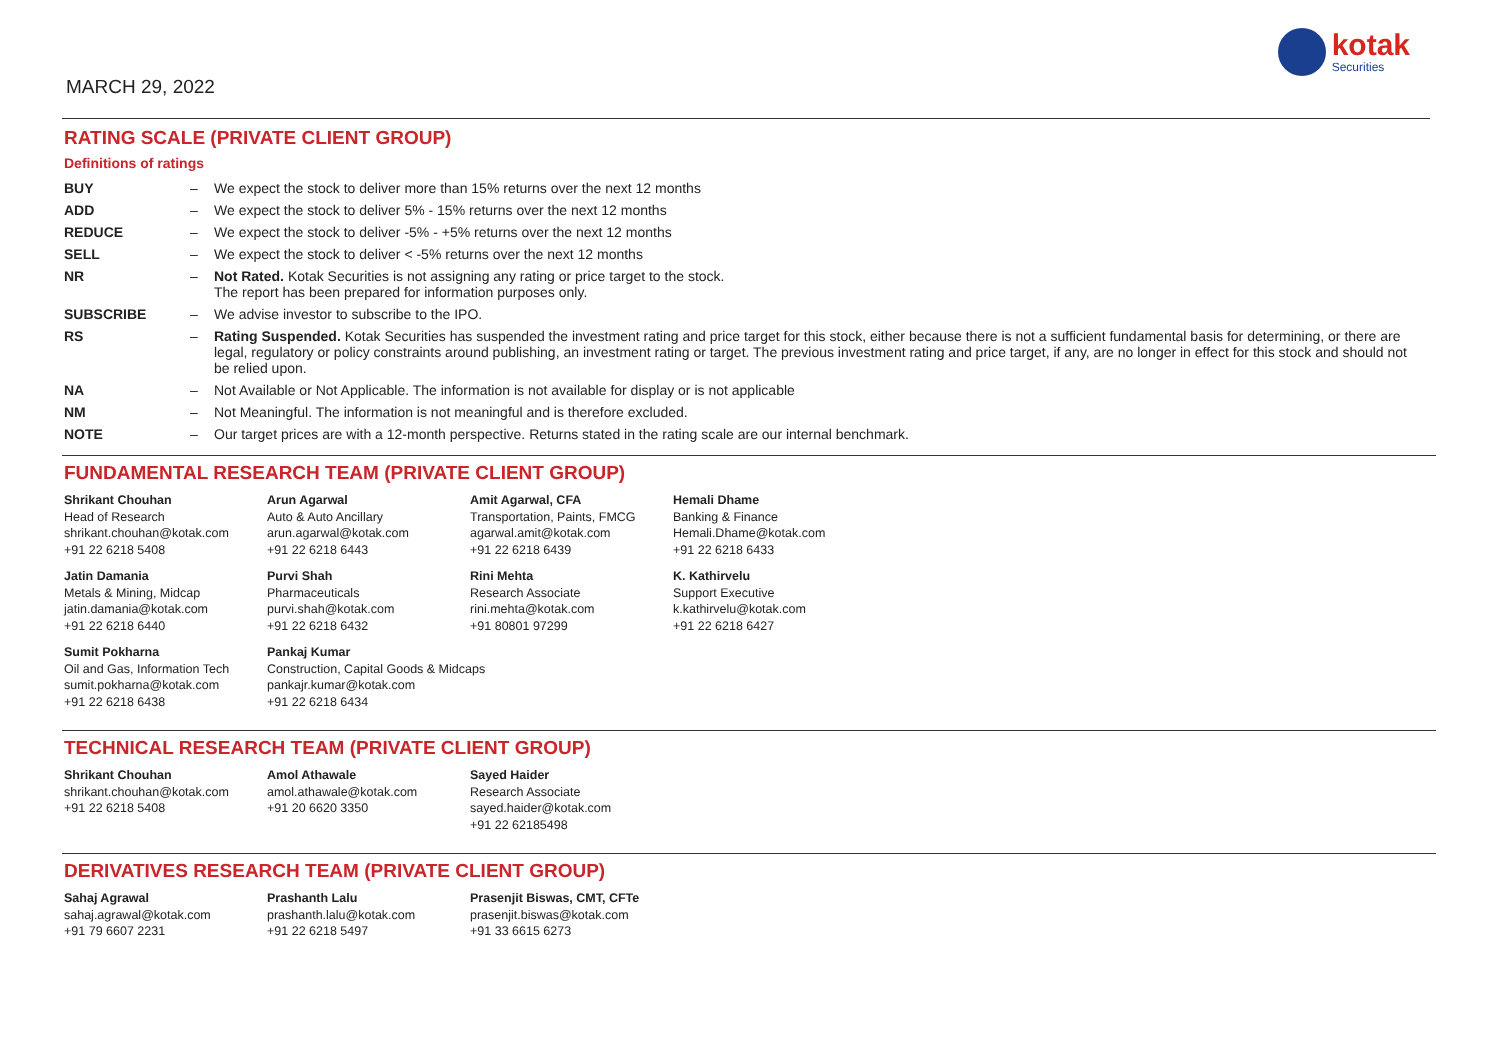MARCH 29, 2022
kotak
Securities
RATING SCALE (PRIVATE CLIENT GROUP)
Definitions of ratings
| BUY | – | We expect the stock to deliver more than 15% returns over the next 12 months |
| ADD | – | We expect the stock to deliver 5% - 15% returns over the next 12 months |
| REDUCE | – | We expect the stock to deliver -5% - +5% returns over the next 12 months |
| SELL | – | We expect the stock to deliver < -5% returns over the next 12 months |
| NR | – | Not Rated. Kotak Securities is not assigning any rating or price target to the stock. The report has been prepared for information purposes only. |
| SUBSCRIBE | – | We advise investor to subscribe to the IPO. |
| RS | – | Rating Suspended. Kotak Securities has suspended the investment rating and price target for this stock, either because there is not a sufficient fundamental basis for determining, or there are legal, regulatory or policy constraints around publishing, an investment rating or target. The previous investment rating and price target, if any, are no longer in effect for this stock and should not be relied upon. |
| NA | – | Not Available or Not Applicable. The information is not available for display or is not applicable |
| NM | – | Not Meaningful. The information is not meaningful and is therefore excluded. |
| NOTE | – | Our target prices are with a 12-month perspective. Returns stated in the rating scale are our internal benchmark. |
FUNDAMENTAL RESEARCH TEAM (PRIVATE CLIENT GROUP)
| Shrikant Chouhan Head of Research shrikant.chouhan@kotak.com +91 22 6218 5408 | Arun Agarwal Auto & Auto Ancillary arun.agarwal@kotak.com +91 22 6218 6443 | Amit Agarwal, CFA Transportation, Paints, FMCG agarwal.amit@kotak.com +91 22 6218 6439 | Hemali Dhame Banking & Finance Hemali.Dhame@kotak.com +91 22 6218 6433 |
| Jatin Damania Metals & Mining, Midcap jatin.damania@kotak.com +91 22 6218 6440 | Purvi Shah Pharmaceuticals purvi.shah@kotak.com +91 22 6218 6432 | Rini Mehta Research Associate rini.mehta@kotak.com +91 80801 97299 | K. Kathirvelu Support Executive k.kathirvelu@kotak.com +91 22 6218 6427 |
| Sumit Pokharna Oil and Gas, Information Tech sumit.pokharna@kotak.com +91 22 6218 6438 | Pankaj Kumar Construction, Capital Goods & Midcaps pankajr.kumar@kotak.com +91 22 6218 6434 | | |
TECHNICAL RESEARCH TEAM (PRIVATE CLIENT GROUP)
| Shrikant Chouhan shrikant.chouhan@kotak.com +91 22 6218 5408 | Amol Athawale amol.athawale@kotak.com +91 20 6620 3350 | Sayed Haider Research Associate sayed.haider@kotak.com +91 22 62185498 |
DERIVATIVES RESEARCH TEAM (PRIVATE CLIENT GROUP)
| Sahaj Agrawal sahaj.agrawal@kotak.com +91 79 6607 2231 | Prashanth Lalu prashanth.lalu@kotak.com +91 22 6218 5497 | Prasenjit Biswas, CMT, CFTe prasenjit.biswas@kotak.com +91 33 6615 6273 |